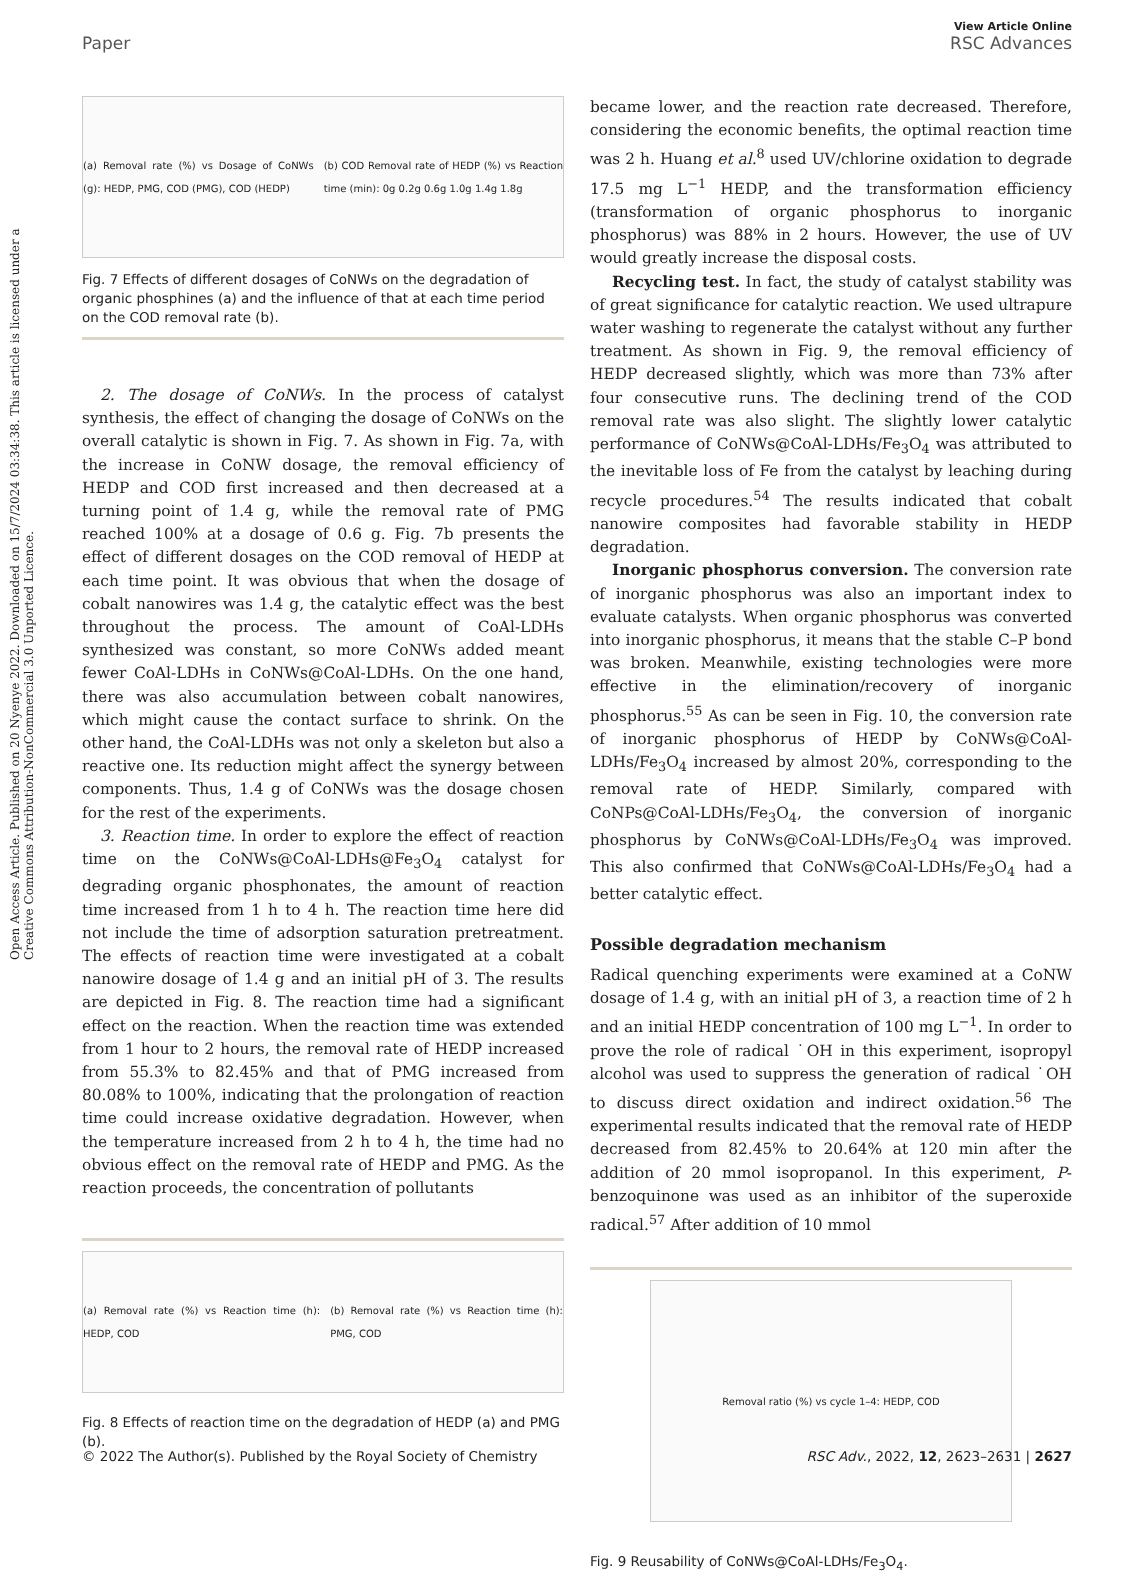Open Access Article. Published on 20 Nyenye 2022. Downloaded on 15/7/2024 03:34:38. This article is licensed under a Creative Commons Attribution-NonCommercial 3.0 Unported Licence.
View Article Online
Paper RSC Advances
(a) Removal rate (%) vs Dosage of CoNWs (g): HEDP, PMG, COD (PMG), COD (HEDP) (b) COD Removal rate of HEDP (%) vs Reaction time (min): 0g 0.2g 0.6g 1.0g 1.4g 1.8g
Fig. 7 Effects of different dosages of CoNWs on the degradation of organic phosphines (a) and the influence of that at each time period on the COD removal rate (b).
2. The dosage of CoNWs. In the process of catalyst synthesis, the effect of changing the dosage of CoNWs on the overall catalytic is shown in Fig. 7. As shown in Fig. 7a, with the increase in CoNW dosage, the removal efficiency of HEDP and COD first increased and then decreased at a turning point of 1.4 g, while the removal rate of PMG reached 100% at a dosage of 0.6 g. Fig. 7b presents the effect of different dosages on the COD removal of HEDP at each time point. It was obvious that when the dosage of cobalt nanowires was 1.4 g, the catalytic effect was the best throughout the process. The amount of CoAl-LDHs synthesized was constant, so more CoNWs added meant fewer CoAl-LDHs in CoNWs@CoAl-LDHs. On the one hand, there was also accumulation between cobalt nanowires, which might cause the contact surface to shrink. On the other hand, the CoAl-LDHs was not only a skeleton but also a reactive one. Its reduction might affect the synergy between components. Thus, 1.4 g of CoNWs was the dosage chosen for the rest of the experiments.
3. Reaction time. In order to explore the effect of reaction time on the CoNWs@CoAl-LDHs@Fe<sub>3</sub>O<sub>4</sub> catalyst for degrading organic phosphonates, the amount of reaction time increased from 1 h to 4 h. The reaction time here did not include the time of adsorption saturation pretreatment. The effects of reaction time were investigated at a cobalt nanowire dosage of 1.4 g and an initial pH of 3. The results are depicted in Fig. 8. The reaction time had a significant effect on the reaction. When the reaction time was extended from 1 hour to 2 hours, the removal rate of HEDP increased from 55.3% to 82.45% and that of PMG increased from 80.08% to 100%, indicating that the prolongation of reaction time could increase oxidative degradation. However, when the temperature increased from 2 h to 4 h, the time had no obvious effect on the removal rate of HEDP and PMG. As the reaction proceeds, the concentration of pollutants
(a) Removal rate (%) vs Reaction time (h): HEDP, COD (b) Removal rate (%) vs Reaction time (h): PMG, COD
Fig. 8 Effects of reaction time on the degradation of HEDP (a) and PMG (b).
became lower, and the reaction rate decreased. Therefore, considering the economic benefits, the optimal reaction time was 2 h. Huang et al.<sup>8</sup> used UV/chlorine oxidation to degrade 17.5 mg L<sup>−1</sup> HEDP, and the transformation efficiency (transformation of organic phosphorus to inorganic phosphorus) was 88% in 2 hours. However, the use of UV would greatly increase the disposal costs.
Recycling test. In fact, the study of catalyst stability was of great significance for catalytic reaction. We used ultrapure water washing to regenerate the catalyst without any further treatment. As shown in Fig. 9, the removal efficiency of HEDP decreased slightly, which was more than 73% after four consecutive runs. The declining trend of the COD removal rate was also slight. The slightly lower catalytic performance of CoNWs@CoAl-LDHs/Fe<sub>3</sub>O<sub>4</sub> was attributed to the inevitable loss of Fe from the catalyst by leaching during recycle procedures.<sup>54</sup> The results indicated that cobalt nanowire composites had favorable stability in HEDP degradation.
Inorganic phosphorus conversion. The conversion rate of inorganic phosphorus was also an important index to evaluate catalysts. When organic phosphorus was converted into inorganic phosphorus, it means that the stable C–P bond was broken. Meanwhile, existing technologies were more effective in the elimination/recovery of inorganic phosphorus.<sup>55</sup> As can be seen in Fig. 10, the conversion rate of inorganic phosphorus of HEDP by CoNWs@CoAl-LDHs/Fe<sub>3</sub>O<sub>4</sub> increased by almost 20%, corresponding to the removal rate of HEDP. Similarly, compared with CoNPs@CoAl-LDHs/Fe<sub>3</sub>O<sub>4</sub>, the conversion of inorganic phosphorus by CoNWs@CoAl-LDHs/Fe<sub>3</sub>O<sub>4</sub> was improved. This also confirmed that CoNWs@CoAl-LDHs/Fe<sub>3</sub>O<sub>4</sub> had a better catalytic effect.
Possible degradation mechanism
Radical quenching experiments were examined at a CoNW dosage of 1.4 g, with an initial pH of 3, a reaction time of 2 h and an initial HEDP concentration of 100 mg L<sup>−1</sup>. In order to prove the role of radical ˙OH in this experiment, isopropyl alcohol was used to suppress the generation of radical ˙OH to discuss direct oxidation and indirect oxidation.<sup>56</sup> The experimental results indicated that the removal rate of HEDP decreased from 82.45% to 20.64% at 120 min after the addition of 20 mmol isopropanol. In this experiment, P-benzoquinone was used as an inhibitor of the superoxide radical.<sup>57</sup> After addition of 10 mmol
Removal ratio (%) vs cycle 1–4: HEDP, COD
Fig. 9 Reusability of CoNWs@CoAl-LDHs/Fe<sub>3</sub>O<sub>4</sub>.
© 2022 The Author(s). Published by the Royal Society of Chemistry RSC Adv., 2022, 12, 2623–2631 | 2627